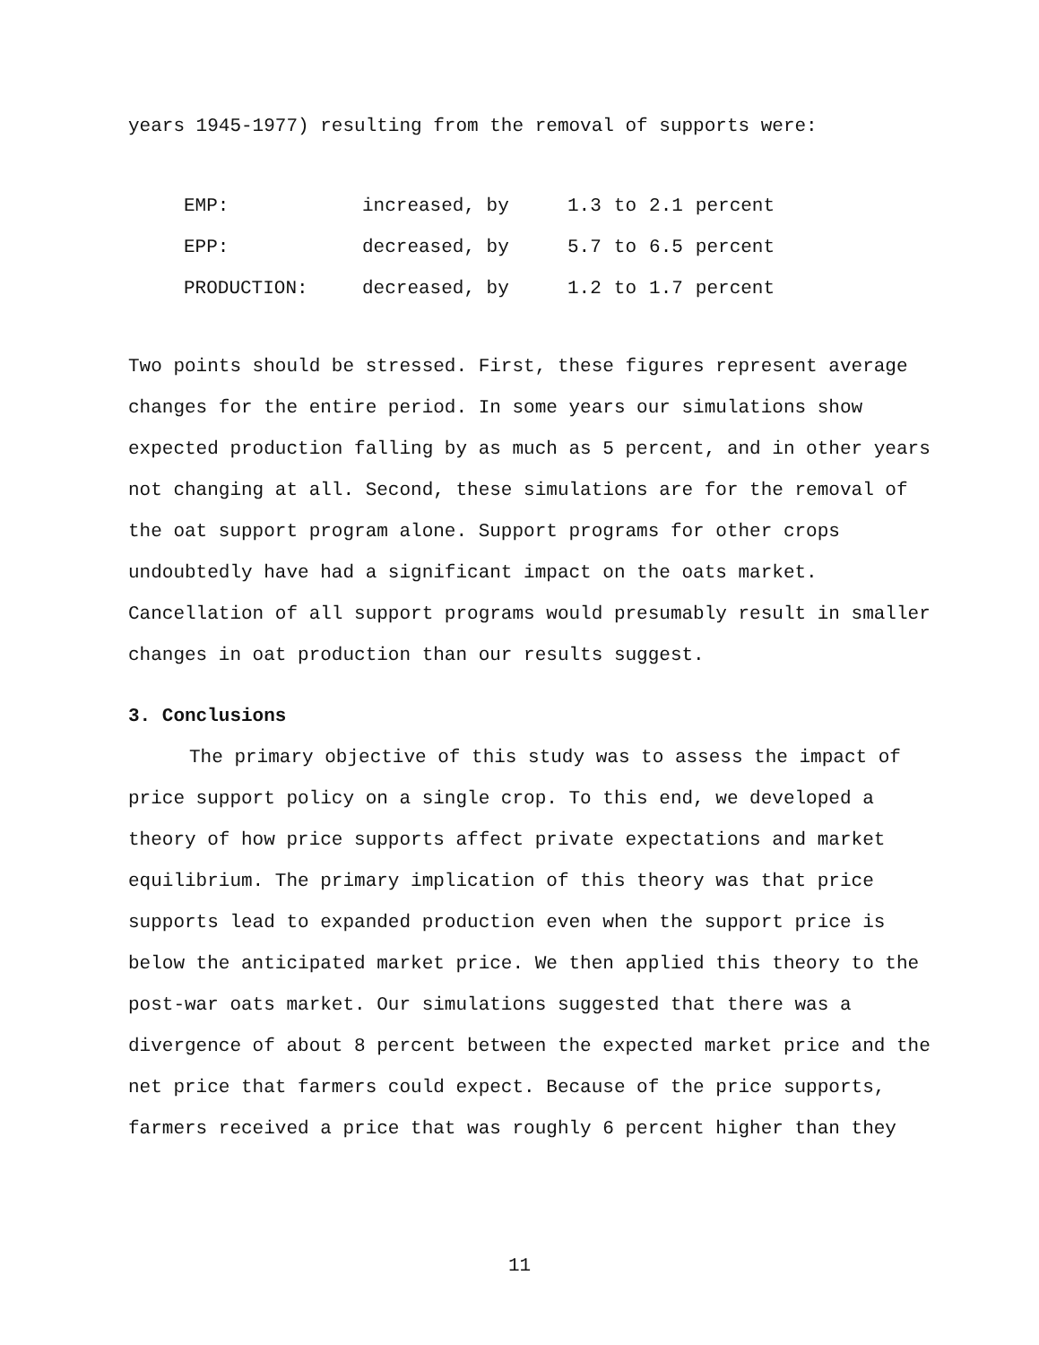years 1945-1977) resulting from the removal of supports were:
| EMP: | increased, by | 1.3 | to | 2.1 | percent |
| EPP: | decreased, by | 5.7 | to | 6.5 | percent |
| PRODUCTION: | decreased, by | 1.2 | to | 1.7 | percent |
Two points should be stressed. First, these figures represent average changes for the entire period. In some years our simulations show expected production falling by as much as 5 percent, and in other years not changing at all. Second, these simulations are for the removal of the oat support program alone. Support programs for other crops undoubtedly have had a significant impact on the oats market. Cancellation of all support programs would presumably result in smaller changes in oat production than our results suggest.
3. Conclusions
The primary objective of this study was to assess the impact of price support policy on a single crop. To this end, we developed a theory of how price supports affect private expectations and market equilibrium. The primary implication of this theory was that price supports lead to expanded production even when the support price is below the anticipated market price. We then applied this theory to the post-war oats market. Our simulations suggested that there was a divergence of about 8 percent between the expected market price and the net price that farmers could expect. Because of the price supports, farmers received a price that was roughly 6 percent higher than they
11